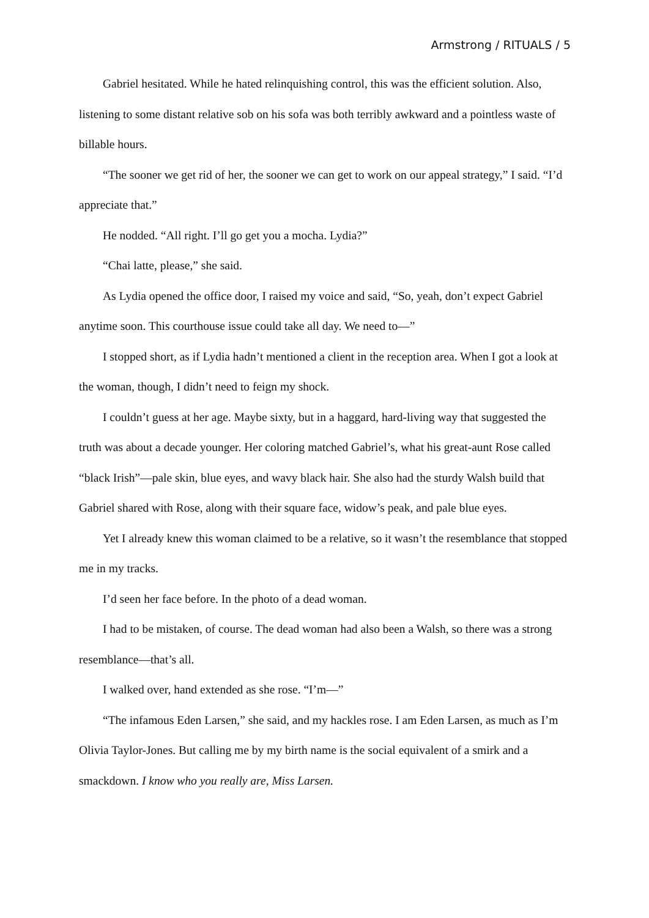Armstrong / RITUALS / 5
Gabriel hesitated. While he hated relinquishing control, this was the efficient solution. Also, listening to some distant relative sob on his sofa was both terribly awkward and a pointless waste of billable hours.
“The sooner we get rid of her, the sooner we can get to work on our appeal strategy,” I said. “I’d appreciate that.”
He nodded. “All right. I’ll go get you a mocha. Lydia?”
“Chai latte, please,” she said.
As Lydia opened the office door, I raised my voice and said, “So, yeah, don’t expect Gabriel anytime soon. This courthouse issue could take all day. We need to—”
I stopped short, as if Lydia hadn’t mentioned a client in the reception area. When I got a look at the woman, though, I didn’t need to feign my shock.
I couldn’t guess at her age. Maybe sixty, but in a haggard, hard-living way that suggested the truth was about a decade younger. Her coloring matched Gabriel’s, what his great-aunt Rose called “black Irish”—pale skin, blue eyes, and wavy black hair. She also had the sturdy Walsh build that Gabriel shared with Rose, along with their square face, widow’s peak, and pale blue eyes.
Yet I already knew this woman claimed to be a relative, so it wasn’t the resemblance that stopped me in my tracks.
I’d seen her face before. In the photo of a dead woman.
I had to be mistaken, of course. The dead woman had also been a Walsh, so there was a strong resemblance—that’s all.
I walked over, hand extended as she rose. “I’m—”
“The infamous Eden Larsen,” she said, and my hackles rose. I am Eden Larsen, as much as I’m Olivia Taylor-Jones. But calling me by my birth name is the social equivalent of a smirk and a smackdown. I know who you really are, Miss Larsen.